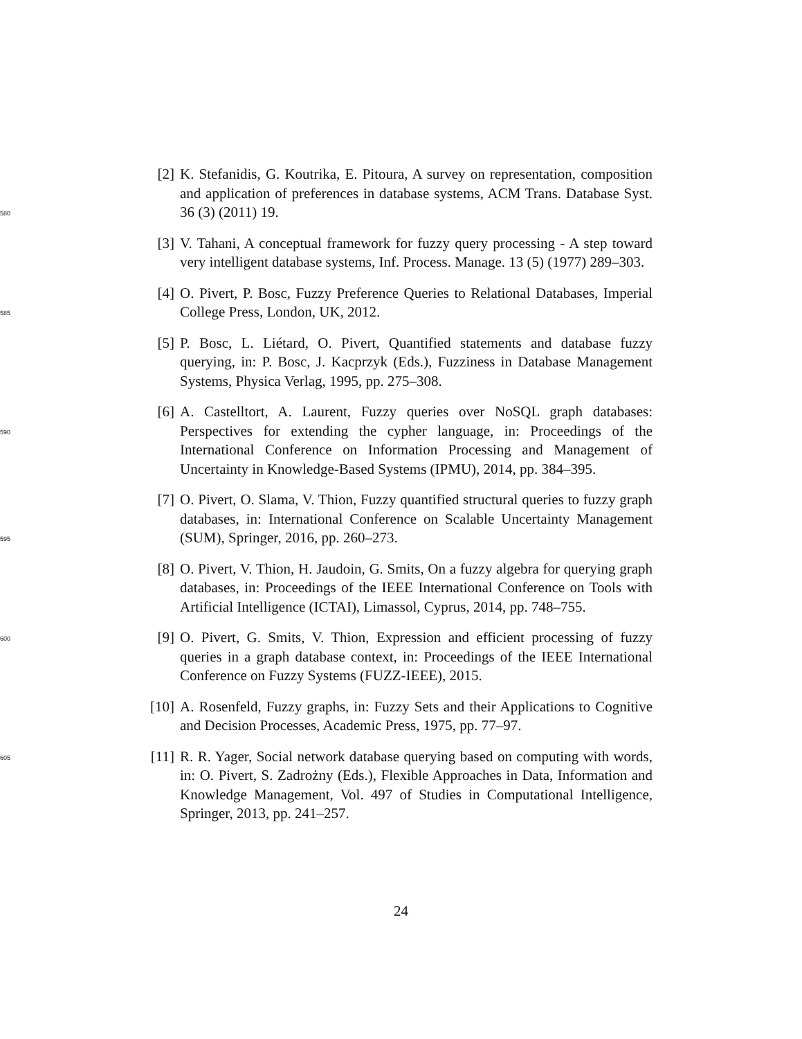580
[2] K. Stefanidis, G. Koutrika, E. Pitoura, A survey on representation, composition and application of preferences in database systems, ACM Trans. Database Syst. 36 (3) (2011) 19.
[3] V. Tahani, A conceptual framework for fuzzy query processing - A step toward very intelligent database systems, Inf. Process. Manage. 13 (5) (1977) 289–303.
585
[4] O. Pivert, P. Bosc, Fuzzy Preference Queries to Relational Databases, Imperial College Press, London, UK, 2012.
[5] P. Bosc, L. Liétard, O. Pivert, Quantified statements and database fuzzy querying, in: P. Bosc, J. Kacprzyk (Eds.), Fuzziness in Database Management Systems, Physica Verlag, 1995, pp. 275–308.
590
[6] A. Castelltort, A. Laurent, Fuzzy queries over NoSQL graph databases: Perspectives for extending the cypher language, in: Proceedings of the International Conference on Information Processing and Management of Uncertainty in Knowledge-Based Systems (IPMU), 2014, pp. 384–395.
595
[7] O. Pivert, O. Slama, V. Thion, Fuzzy quantified structural queries to fuzzy graph databases, in: International Conference on Scalable Uncertainty Management (SUM), Springer, 2016, pp. 260–273.
[8] O. Pivert, V. Thion, H. Jaudoin, G. Smits, On a fuzzy algebra for querying graph databases, in: Proceedings of the IEEE International Conference on Tools with Artificial Intelligence (ICTAI), Limassol, Cyprus, 2014, pp. 748–755.
600
[9] O. Pivert, G. Smits, V. Thion, Expression and efficient processing of fuzzy queries in a graph database context, in: Proceedings of the IEEE International Conference on Fuzzy Systems (FUZZ-IEEE), 2015.
[10] A. Rosenfeld, Fuzzy graphs, in: Fuzzy Sets and their Applications to Cognitive and Decision Processes, Academic Press, 1975, pp. 77–97.
605
[11] R. R. Yager, Social network database querying based on computing with words, in: O. Pivert, S. Zadrożny (Eds.), Flexible Approaches in Data, Information and Knowledge Management, Vol. 497 of Studies in Computational Intelligence, Springer, 2013, pp. 241–257.
24